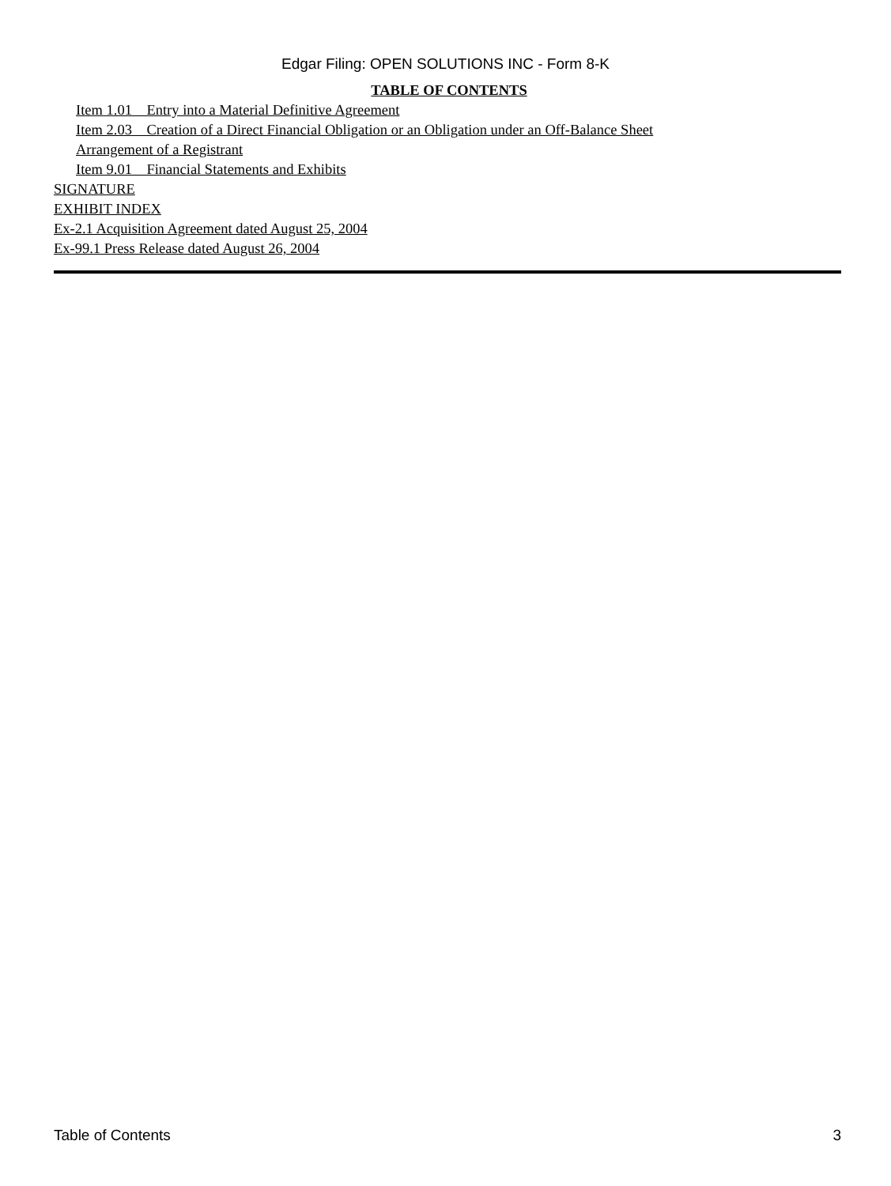Edgar Filing: OPEN SOLUTIONS INC - Form 8-K
TABLE OF CONTENTS
Item 1.01 Entry into a Material Definitive Agreement
Item 2.03 Creation of a Direct Financial Obligation or an Obligation under an Off-Balance Sheet
Arrangement of a Registrant
Item 9.01 Financial Statements and Exhibits
SIGNATURE
EXHIBIT INDEX
Ex-2.1 Acquisition Agreement dated August 25, 2004
Ex-99.1 Press Release dated August 26, 2004
Table of Contents 3